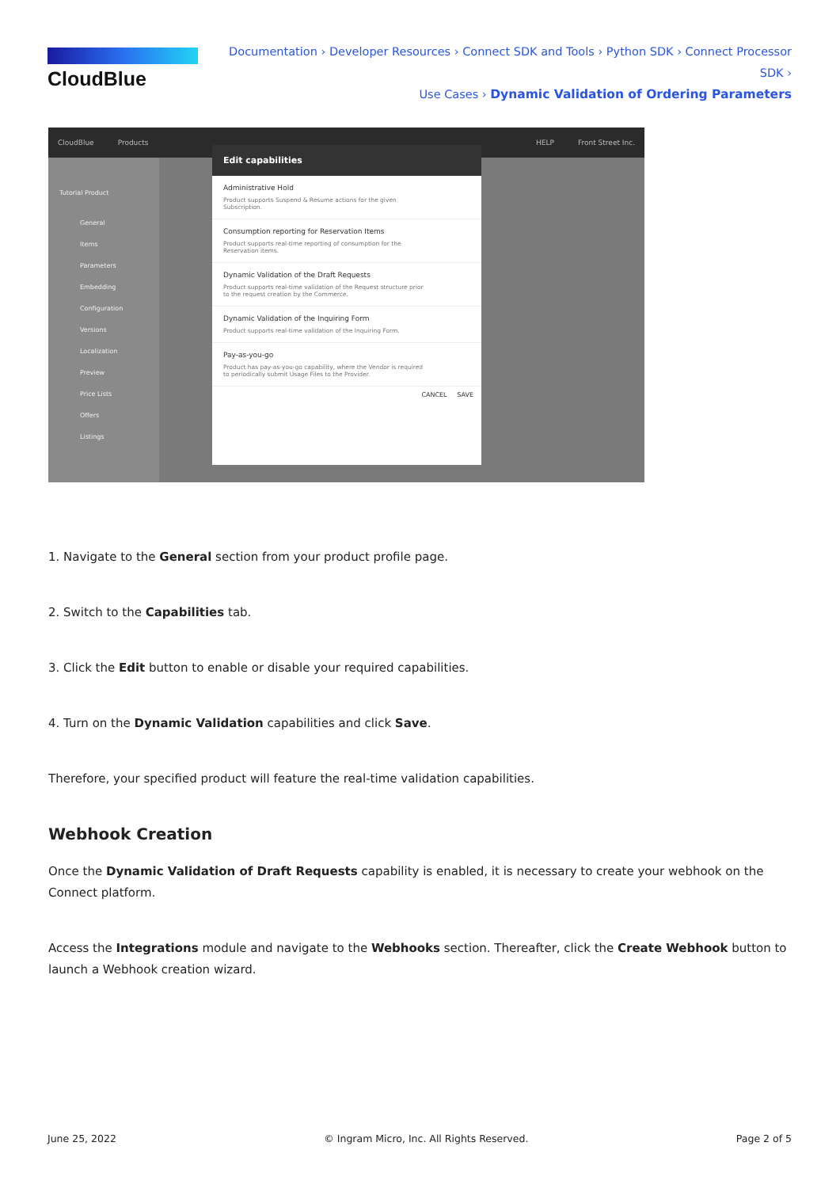CloudBlue
Documentation › Developer Resources › Connect SDK and Tools › Python SDK › Connect Processor SDK ›
Use Cases › Dynamic Validation of Ordering Parameters
CloudBlue Products HELP Front Street Inc.
Tutorial Product
General
Items
Parameters
Embedding
Configuration
Versions
Localization
Preview
Price Lists
Offers
Listings
Edit capabilities
Administrative Hold
Product supports Suspend & Resume actions for the given Subscription.
Consumption reporting for Reservation Items
Product supports real-time reporting of consumption for the Reservation items.
Dynamic Validation of the Draft Requests
Product supports real-time validation of the Request structure prior to the request creation by the Commerce.
Dynamic Validation of the Inquiring Form
Product supports real-time validation of the Inquiring Form.
Pay-as-you-go
Product has pay-as-you-go capability, where the Vendor is required to periodically submit Usage Files to the Provider.
CANCEL SAVE
1. Navigate to the General section from your product profile page.
2. Switch to the Capabilities tab.
3. Click the Edit button to enable or disable your required capabilities.
4. Turn on the Dynamic Validation capabilities and click Save.
Therefore, your specified product will feature the real-time validation capabilities.
Webhook Creation
Once the Dynamic Validation of Draft Requests capability is enabled, it is necessary to create your webhook on the Connect platform.
Access the Integrations module and navigate to the Webhooks section. Thereafter, click the Create Webhook button to launch a Webhook creation wizard.
June 25, 2022 © Ingram Micro, Inc. All Rights Reserved. Page 2 of 5